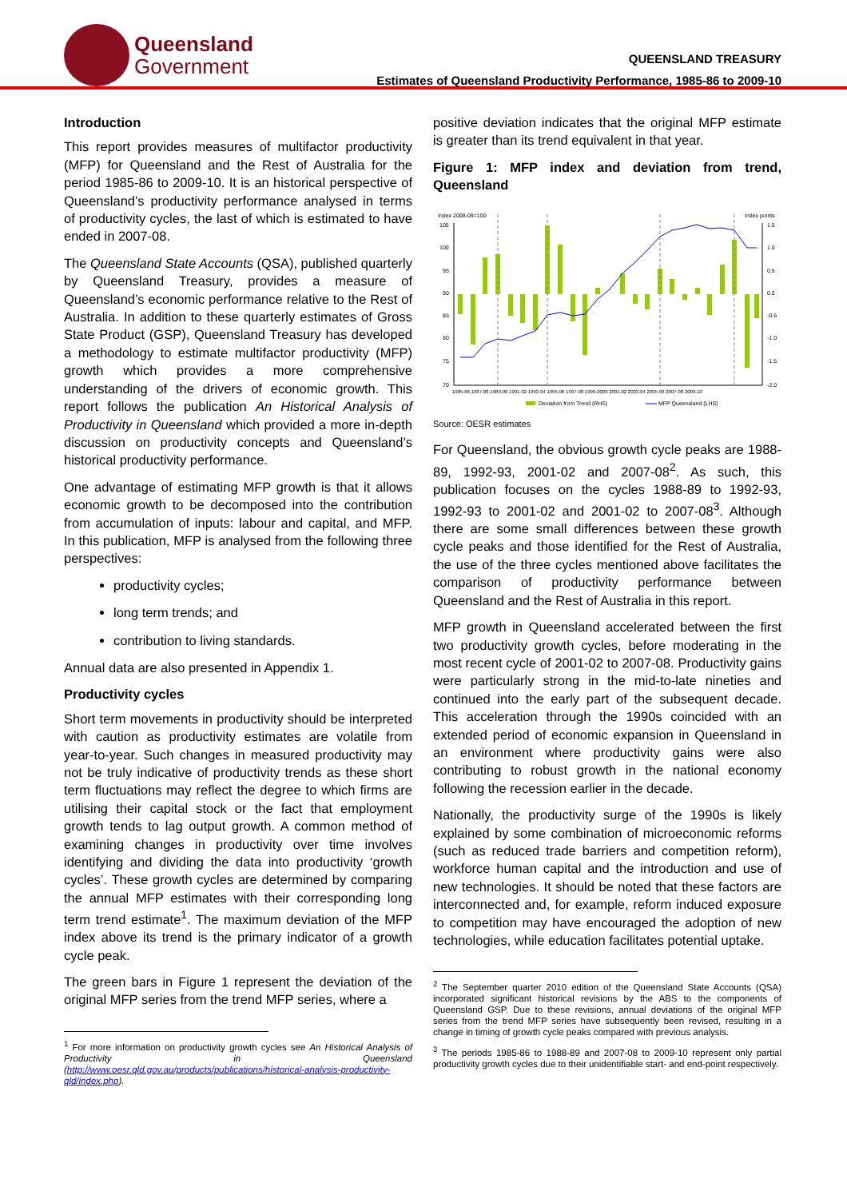Queensland
Government
QUEENSLAND TREASURY
Estimates of Queensland Productivity Performance, 1985-86 to 2009-10
Introduction
This report provides measures of multifactor productivity (MFP) for Queensland and the Rest of Australia for the period 1985-86 to 2009-10. It is an historical perspective of Queensland’s productivity performance analysed in terms of productivity cycles, the last of which is estimated to have ended in 2007-08.
The Queensland State Accounts (QSA), published quarterly by Queensland Treasury, provides a measure of Queensland’s economic performance relative to the Rest of Australia. In addition to these quarterly estimates of Gross State Product (GSP), Queensland Treasury has developed a methodology to estimate multifactor productivity (MFP) growth which provides a more comprehensive understanding of the drivers of economic growth. This report follows the publication An Historical Analysis of Productivity in Queensland which provided a more in-depth discussion on productivity concepts and Queensland’s historical productivity performance.
One advantage of estimating MFP growth is that it allows economic growth to be decomposed into the contribution from accumulation of inputs: labour and capital, and MFP. In this publication, MFP is analysed from the following three perspectives:
productivity cycles;
long term trends; and
contribution to living standards.
Annual data are also presented in Appendix 1.
Productivity cycles
Short term movements in productivity should be interpreted with caution as productivity estimates are volatile from year-to-year. Such changes in measured productivity may not be truly indicative of productivity trends as these short term fluctuations may reflect the degree to which firms are utilising their capital stock or the fact that employment growth tends to lag output growth. A common method of examining changes in productivity over time involves identifying and dividing the data into productivity ‘growth cycles’. These growth cycles are determined by comparing the annual MFP estimates with their corresponding long term trend estimate<sup>1</sup>. The maximum deviation of the MFP index above its trend is the primary indicator of a growth cycle peak.
The green bars in Figure 1 represent the deviation of the original MFP series from the trend MFP series, where a
<sup>1</sup> For more information on productivity growth cycles see An Historical Analysis of Productivity in Queensland (http://www.oesr.qld.gov.au/products/publications/historical-analysis-productivity-qld/index.php).
positive deviation indicates that the original MFP estimate is greater than its trend equivalent in that year.
Figure 1: MFP index and deviation from trend, Queensland
Index 2008-09=100
Index points
105
100
95
90
85
80
75
70
1.5
1.0
0.5
0.0
-0.5
-1.0
-1.5
-2.0
1985-86 1987-88 1989-90 1991-92 1993-94 1995-96 1997-98 1999-2000 2001-02 2003-04 2005-06 2007-08 2009-10
Deviation from Trend (RHS)
MFP Queensland (LHS)
Source: OESR estimates
For Queensland, the obvious growth cycle peaks are 1988-89, 1992-93, 2001-02 and 2007-08<sup>2</sup>. As such, this publication focuses on the cycles 1988-89 to 1992-93, 1992-93 to 2001-02 and 2001-02 to 2007-08<sup>3</sup>. Although there are some small differences between these growth cycle peaks and those identified for the Rest of Australia, the use of the three cycles mentioned above facilitates the comparison of productivity performance between Queensland and the Rest of Australia in this report.
MFP growth in Queensland accelerated between the first two productivity growth cycles, before moderating in the most recent cycle of 2001-02 to 2007-08. Productivity gains were particularly strong in the mid-to-late nineties and continued into the early part of the subsequent decade. This acceleration through the 1990s coincided with an extended period of economic expansion in Queensland in an environment where productivity gains were also contributing to robust growth in the national economy following the recession earlier in the decade.
Nationally, the productivity surge of the 1990s is likely explained by some combination of microeconomic reforms (such as reduced trade barriers and competition reform), workforce human capital and the introduction and use of new technologies. It should be noted that these factors are interconnected and, for example, reform induced exposure to competition may have encouraged the adoption of new technologies, while education facilitates potential uptake.
<sup>2</sup> The September quarter 2010 edition of the Queensland State Accounts (QSA) incorporated significant historical revisions by the ABS to the components of Queensland GSP. Due to these revisions, annual deviations of the original MFP series from the trend MFP series have subsequently been revised, resulting in a change in timing of growth cycle peaks compared with previous analysis.
<sup>3</sup> The periods 1985-86 to 1988-89 and 2007-08 to 2009-10 represent only partial productivity growth cycles due to their unidentifiable start- and end-point respectively.